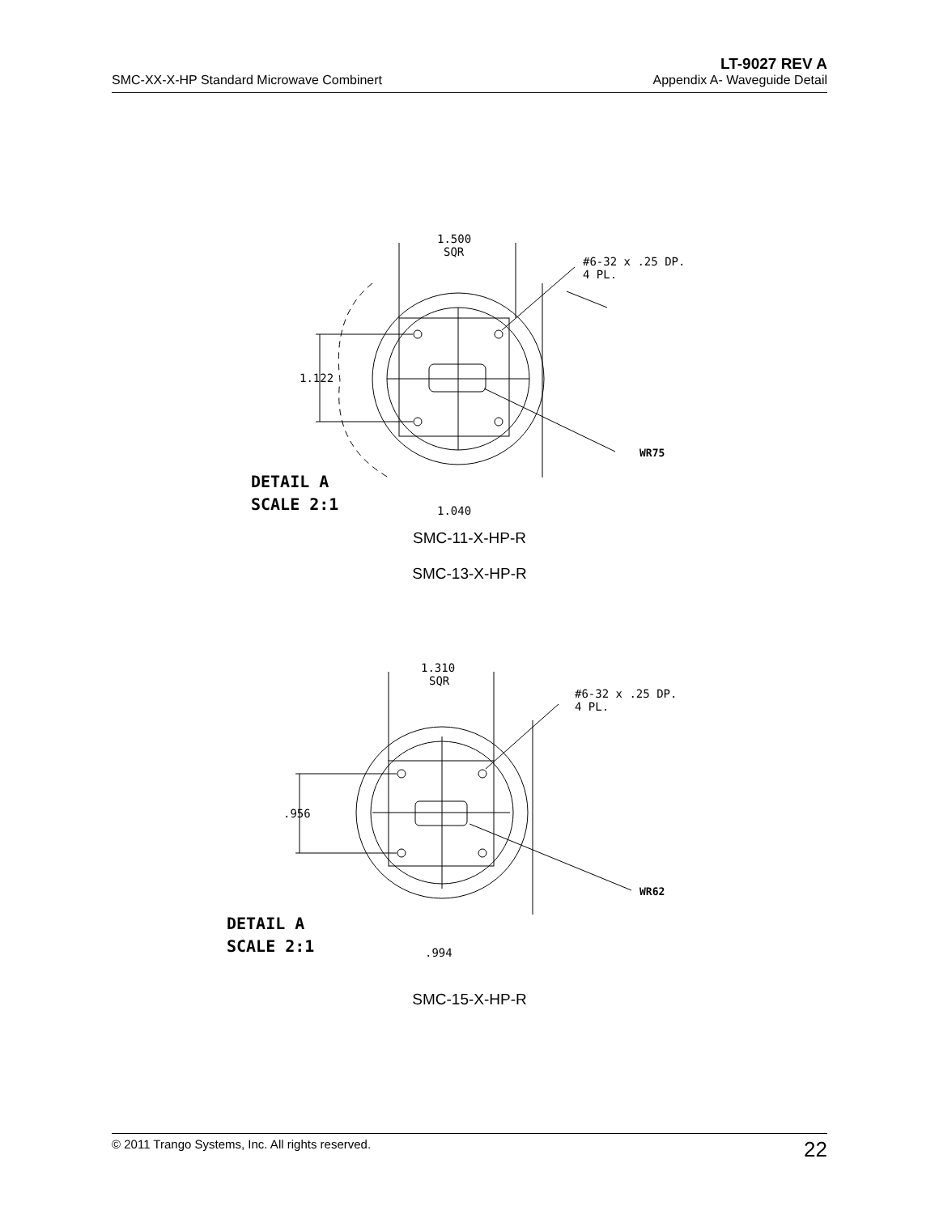SMC-XX-X-HP Standard Microwave Combinert
LT-9027 REV A
Appendix A- Waveguide Detail
1.500
SQR
#6-32 x .25 DP.
4 PL.
1.122
WR75
DETAIL A
SCALE 2:1
1.040
SMC-11-X-HP-R
SMC-13-X-HP-R
1.310
SQR
#6-32 x .25 DP.
4 PL.
.956
WR62
DETAIL A
SCALE 2:1
.994
SMC-15-X-HP-R
© 2011 Trango Systems, Inc. All rights reserved.
22